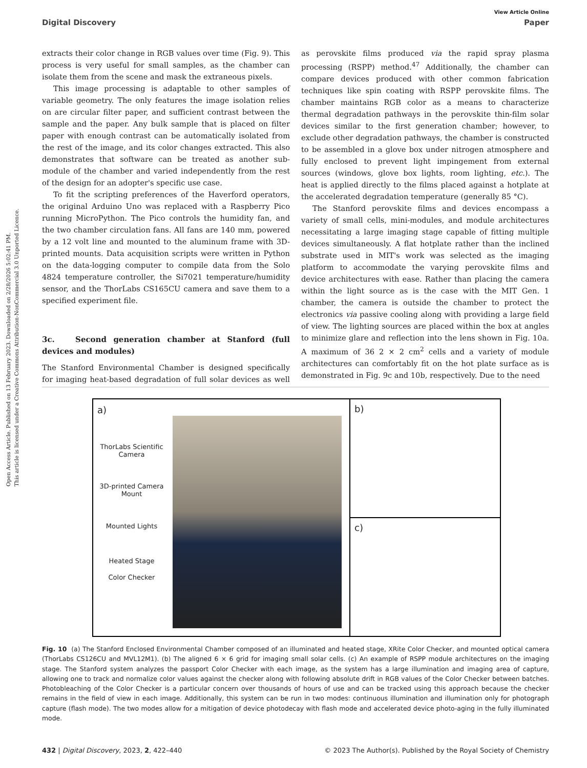Open Access Article. Published on 13 February 2023. Downloaded on 2/28/2026 5:02:41 PM.
This article is licensed under a Creative Commons Attribution-NonCommercial 3.0 Unported Licence.
View Article Online
Digital Discovery Paper
extracts their color change in RGB values over time (Fig. 9). This process is very useful for small samples, as the chamber can isolate them from the scene and mask the extraneous pixels.
This image processing is adaptable to other samples of variable geometry. The only features the image isolation relies on are circular filter paper, and sufficient contrast between the sample and the paper. Any bulk sample that is placed on filter paper with enough contrast can be automatically isolated from the rest of the image, and its color changes extracted. This also demonstrates that software can be treated as another sub-module of the chamber and varied independently from the rest of the design for an adopter's specific use case.
To fit the scripting preferences of the Haverford operators, the original Arduino Uno was replaced with a Raspberry Pico running MicroPython. The Pico controls the humidity fan, and the two chamber circulation fans. All fans are 140 mm, powered by a 12 volt line and mounted to the aluminum frame with 3D-printed mounts. Data acquisition scripts were written in Python on the data-logging computer to compile data from the Solo 4824 temperature controller, the Si7021 temperature/humidity sensor, and the ThorLabs CS165CU camera and save them to a specified experiment file.
3c. Second generation chamber at Stanford (full devices and modules)
The Stanford Environmental Chamber is designed specifically for imaging heat-based degradation of full solar devices as well as perovskite films produced via the rapid spray plasma processing (RSPP) method.<sup>47</sup> Additionally, the chamber can compare devices produced with other common fabrication techniques like spin coating with RSPP perovskite films. The chamber maintains RGB color as a means to characterize thermal degradation pathways in the perovskite thin-film solar devices similar to the first generation chamber; however, to exclude other degradation pathways, the chamber is constructed to be assembled in a glove box under nitrogen atmosphere and fully enclosed to prevent light impingement from external sources (windows, glove box lights, room lighting, etc.). The heat is applied directly to the films placed against a hotplate at the accelerated degradation temperature (generally 85 °C).
The Stanford perovskite films and devices encompass a variety of small cells, mini-modules, and module architectures necessitating a large imaging stage capable of fitting multiple devices simultaneously. A flat hotplate rather than the inclined substrate used in MIT's work was selected as the imaging platform to accommodate the varying perovskite films and device architectures with ease. Rather than placing the camera within the light source as is the case with the MIT Gen. 1 chamber, the camera is outside the chamber to protect the electronics via passive cooling along with providing a large field of view. The lighting sources are placed within the box at angles to minimize glare and reflection into the lens shown in Fig. 10a. A maximum of 36 2 × 2 cm<sup>2</sup> cells and a variety of module architectures can comfortably fit on the hot plate surface as is demonstrated in Fig. 9c and 10b, respectively. Due to the need
a)
ThorLabs Scientific Camera
3D-printed Camera Mount
Mounted Lights
Heated Stage
Color Checker
b)
c)
Fig. 10 (a) The Stanford Enclosed Environmental Chamber composed of an illuminated and heated stage, XRite Color Checker, and mounted optical camera (ThorLabs CS126CU and MVL12M1). (b) The aligned 6 × 6 grid for imaging small solar cells. (c) An example of RSPP module architectures on the imaging stage. The Stanford system analyzes the passport Color Checker with each image, as the system has a large illumination and imaging area of capture, allowing one to track and normalize color values against the checker along with following absolute drift in RGB values of the Color Checker between batches. Photobleaching of the Color Checker is a particular concern over thousands of hours of use and can be tracked using this approach because the checker remains in the field of view in each image. Additionally, this system can be run in two modes: continuous illumination and illumination only for photograph capture (flash mode). The two modes allow for a mitigation of device photodecay with flash mode and accelerated device photo-aging in the fully illuminated mode.
432 | Digital Discovery, 2023, 2, 422–440 © 2023 The Author(s). Published by the Royal Society of Chemistry